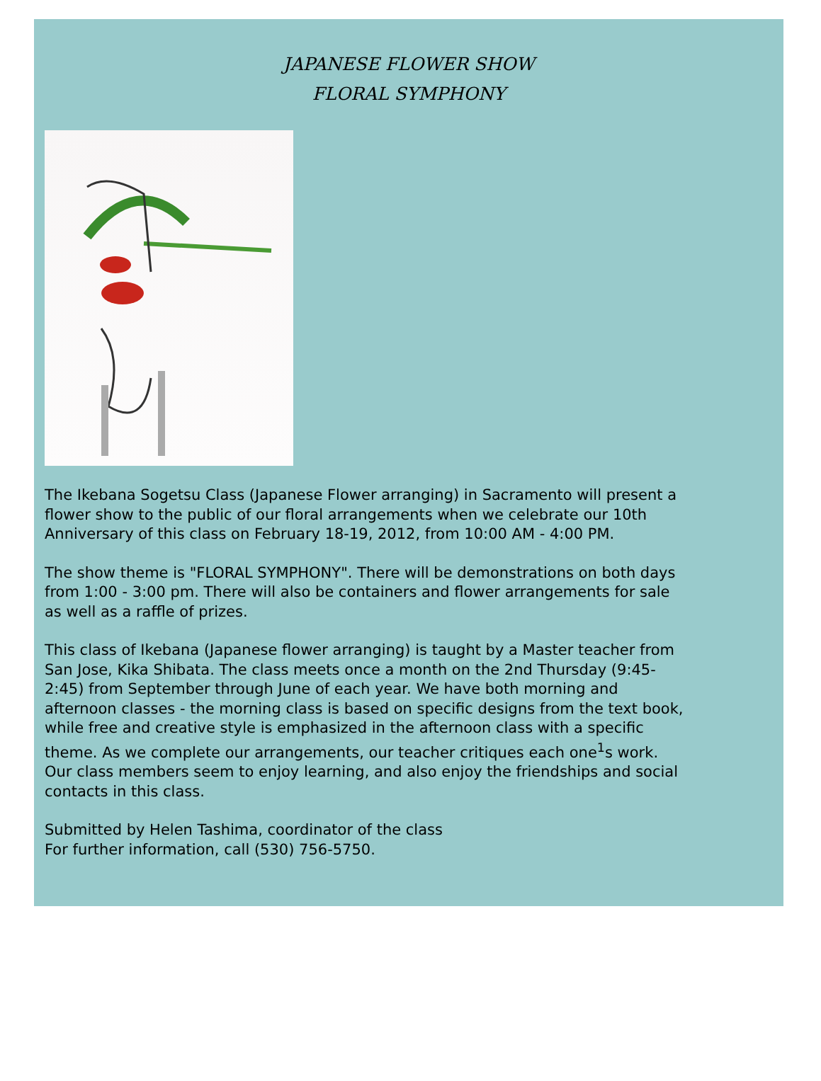JAPANESE FLOWER SHOW
FLORAL SYMPHONY
The Ikebana Sogetsu Class (Japanese Flower arranging) in Sacramento will present a flower show to the public of our floral arrangements when we celebrate our 10th Anniversary of this class on February 18-19, 2012, from 10:00 AM - 4:00 PM.
The show theme is "FLORAL SYMPHONY". There will be demonstrations on both days from 1:00 - 3:00 pm. There will also be containers and flower arrangements for sale as well as a raffle of prizes.
This class of Ikebana (Japanese flower arranging) is taught by a Master teacher from San Jose, Kika Shibata. The class meets once a month on the 2nd Thursday (9:45-2:45) from September through June of each year. We have both morning and afternoon classes - the morning class is based on specific designs from the text book, while free and creative style is emphasized in the afternoon class with a specific theme. As we complete our arrangements, our teacher critiques each one<sup>1</sup>s work. Our class members seem to enjoy learning, and also enjoy the friendships and social contacts in this class.
Submitted by Helen Tashima, coordinator of the class
For further information, call (530) 756-5750.